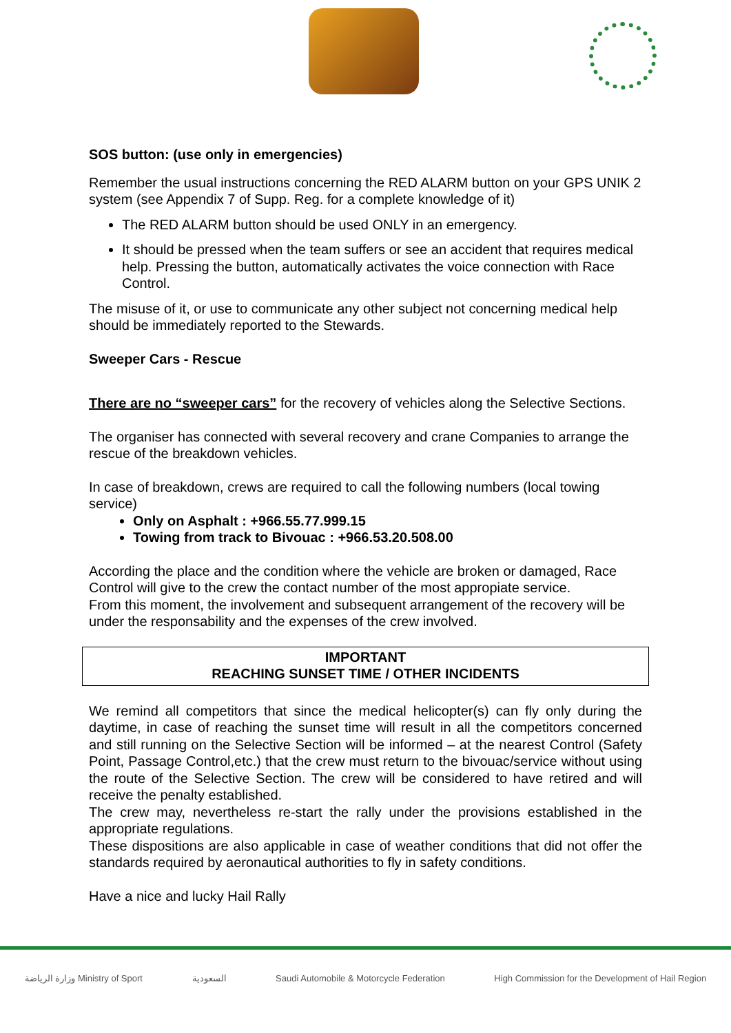SOS button: (use only in emergencies)
Remember the usual instructions concerning the RED ALARM button on your GPS UNIK 2 system (see Appendix 7 of Supp. Reg. for a complete knowledge of it)
The RED ALARM button should be used ONLY in an emergency.
It should be pressed when the team suffers or see an accident that requires medical help. Pressing the button, automatically activates the voice connection with Race Control.
The misuse of it, or use to communicate any other subject not concerning medical help should be immediately reported to the Stewards.
Sweeper Cars - Rescue
There are no “sweeper cars” for the recovery of vehicles along the Selective Sections.
The organiser has connected with several recovery and crane Companies to arrange the rescue of the breakdown vehicles.
In case of breakdown, crews are required to call the following numbers (local towing service)
Only on Asphalt : +966.55.77.999.15
Towing from track to Bivouac : +966.53.20.508.00
According the place and the condition where the vehicle are broken or damaged, Race Control will give to the crew the contact number of the most appropiate service.
From this moment, the involvement and subsequent arrangement of the recovery will be under the responsability and the expenses of the crew involved.
IMPORTANT
REACHING SUNSET TIME / OTHER INCIDENTS
We remind all competitors that since the medical helicopter(s) can fly only during the daytime, in case of reaching the sunset time will result in all the competitors concerned and still running on the Selective Section will be informed – at the nearest Control (Safety Point, Passage Control,etc.) that the crew must return to the bivouac/service without using the route of the Selective Section. The crew will be considered to have retired and will receive the penalty established.
The crew may, nevertheless re-start the rally under the provisions established in the appropriate regulations.
These dispositions are also applicable in case of weather conditions that did not offer the standards required by aeronautical authorities to fly in safety conditions.
Have a nice and lucky Hail Rally
وزارة الرياضة Ministry of Sport السعودية Saudi Automobile & Motorcycle Federation High Commission for the Development of Hail Region